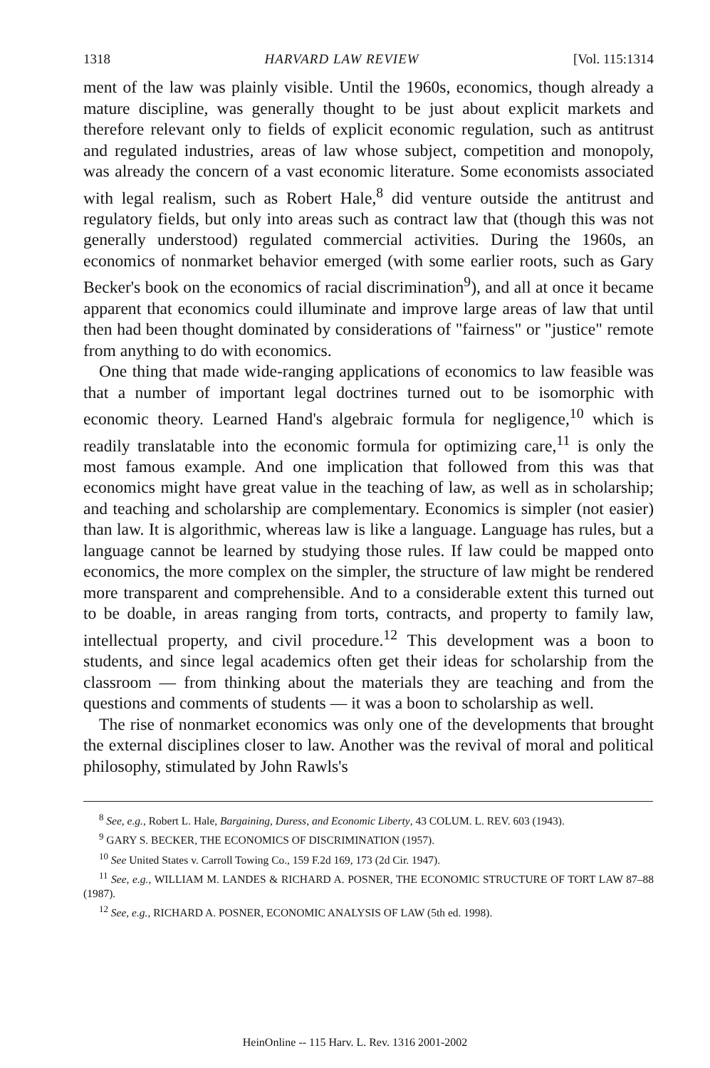1318 HARVARD LAW REVIEW [Vol. 115:1314
ment of the law was plainly visible. Until the 1960s, economics, though already a mature discipline, was generally thought to be just about explicit markets and therefore relevant only to fields of explicit economic regulation, such as antitrust and regulated industries, areas of law whose subject, competition and monopoly, was already the concern of a vast economic literature. Some economists associated with legal realism, such as Robert Hale,<sup>8</sup> did venture outside the antitrust and regulatory fields, but only into areas such as contract law that (though this was not generally understood) regulated commercial activities. During the 1960s, an economics of nonmarket behavior emerged (with some earlier roots, such as Gary Becker's book on the economics of racial discrimination<sup>9</sup>), and all at once it became apparent that economics could illuminate and improve large areas of law that until then had been thought dominated by considerations of "fairness" or "justice" remote from anything to do with economics.
One thing that made wide-ranging applications of economics to law feasible was that a number of important legal doctrines turned out to be isomorphic with economic theory. Learned Hand's algebraic formula for negligence,<sup>10</sup> which is readily translatable into the economic formula for optimizing care,<sup>11</sup> is only the most famous example. And one implication that followed from this was that economics might have great value in the teaching of law, as well as in scholarship; and teaching and scholarship are complementary. Economics is simpler (not easier) than law. It is algorithmic, whereas law is like a language. Language has rules, but a language cannot be learned by studying those rules. If law could be mapped onto economics, the more complex on the simpler, the structure of law might be rendered more transparent and comprehensible. And to a considerable extent this turned out to be doable, in areas ranging from torts, contracts, and property to family law, intellectual property, and civil procedure.<sup>12</sup> This development was a boon to students, and since legal academics often get their ideas for scholarship from the classroom — from thinking about the materials they are teaching and from the questions and comments of students — it was a boon to scholarship as well.
The rise of nonmarket economics was only one of the developments that brought the external disciplines closer to law. Another was the revival of moral and political philosophy, stimulated by John Rawls's
<sup>8</sup> See, e.g., Robert L. Hale, Bargaining, Duress, and Economic Liberty, 43 COLUM. L. REV. 603 (1943).
<sup>9</sup> GARY S. BECKER, THE ECONOMICS OF DISCRIMINATION (1957).
<sup>10</sup> See United States v. Carroll Towing Co., 159 F.2d 169, 173 (2d Cir. 1947).
<sup>11</sup> See, e.g., WILLIAM M. LANDES & RICHARD A. POSNER, THE ECONOMIC STRUCTURE OF TORT LAW 87–88 (1987).
<sup>12</sup> See, e.g., RICHARD A. POSNER, ECONOMIC ANALYSIS OF LAW (5th ed. 1998).
HeinOnline -- 115 Harv. L. Rev. 1316 2001-2002